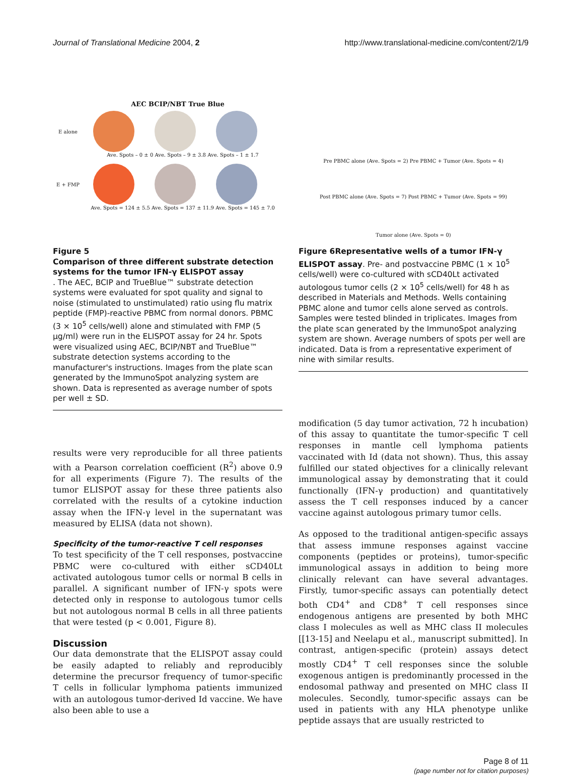Journal of Translational Medicine 2004, 2
http://www.translational-medicine.com/content/2/1/9
AEC BCIP/NBT True Blue
E alone
Ave. Spots – 0 ± 0 Ave. Spots – 9 ± 3.8 Ave. Spots – 1 ± 1.7
E + FMP
Ave. Spots = 124 ± 5.5 Ave. Spots = 137 ± 11.9 Ave. Spots = 145 ± 7.0
Figure 5
Comparison of three different substrate detection systems for the tumor IFN-γ ELISPOT assay. The AEC, BCIP and TrueBlue™ substrate detection systems were evaluated for spot quality and signal to noise (stimulated to unstimulated) ratio using flu matrix peptide (FMP)-reactive PBMC from normal donors. PBMC (3 × 10<sup>5</sup> cells/well) alone and stimulated with FMP (5 μg/ml) were run in the ELISPOT assay for 24 hr. Spots were visualized using AEC, BCIP/NBT and TrueBlue™ substrate detection systems according to the manufacturer's instructions. Images from the plate scan generated by the ImmunoSpot analyzing system are shown. Data is represented as average number of spots per well ± SD.
results were very reproducible for all three patients with a Pearson correlation coefficient (R<sup>2</sup>) above 0.9 for all experiments (Figure 7). The results of the tumor ELISPOT assay for these three patients also correlated with the results of a cytokine induction assay when the IFN-γ level in the supernatant was measured by ELISA (data not shown).
Specificity of the tumor-reactive T cell responses
To test specificity of the T cell responses, postvaccine PBMC were co-cultured with either sCD40Lt activated autologous tumor cells or normal B cells in parallel. A significant number of IFN-γ spots were detected only in response to autologous tumor cells but not autologous normal B cells in all three patients that were tested (p < 0.001, Figure 8).
Discussion
Our data demonstrate that the ELISPOT assay could be easily adapted to reliably and reproducibly determine the precursor frequency of tumor-specific T cells in follicular lymphoma patients immunized with an autologous tumor-derived Id vaccine. We have also been able to use a
Pre PBMC alone (Ave. Spots = 2) Pre PBMC + Tumor (Ave. Spots = 4)
Post PBMC alone (Ave. Spots = 7) Post PBMC + Tumor (Ave. Spots = 99)
Tumor alone (Ave. Spots = 0)
Figure 6 Representative wells of a tumor IFN-γ ELISPOT assay. Pre- and postvaccine PBMC (1 × 10<sup>5</sup> cells/well) were co-cultured with sCD40Lt activated autologous tumor cells (2 × 10<sup>5</sup> cells/well) for 48 h as described in Materials and Methods. Wells containing PBMC alone and tumor cells alone served as controls. Samples were tested blinded in triplicates. Images from the plate scan generated by the ImmunoSpot analyzing system are shown. Average numbers of spots per well are indicated. Data is from a representative experiment of nine with similar results.
modification (5 day tumor activation, 72 h incubation) of this assay to quantitate the tumor-specific T cell responses in mantle cell lymphoma patients vaccinated with Id (data not shown). Thus, this assay fulfilled our stated objectives for a clinically relevant immunological assay by demonstrating that it could functionally (IFN-γ production) and quantitatively assess the T cell responses induced by a cancer vaccine against autologous primary tumor cells.
As opposed to the traditional antigen-specific assays that assess immune responses against vaccine components (peptides or proteins), tumor-specific immunological assays in addition to being more clinically relevant can have several advantages. Firstly, tumor-specific assays can potentially detect both CD4<sup>+</sup> and CD8<sup>+</sup> T cell responses since endogenous antigens are presented by both MHC class I molecules as well as MHC class II molecules [[13-15] and Neelapu et al., manuscript submitted]. In contrast, antigen-specific (protein) assays detect mostly CD4<sup>+</sup> T cell responses since the soluble exogenous antigen is predominantly processed in the endosomal pathway and presented on MHC class II molecules. Secondly, tumor-specific assays can be used in patients with any HLA phenotype unlike peptide assays that are usually restricted to
Page 8 of 11
(page number not for citation purposes)